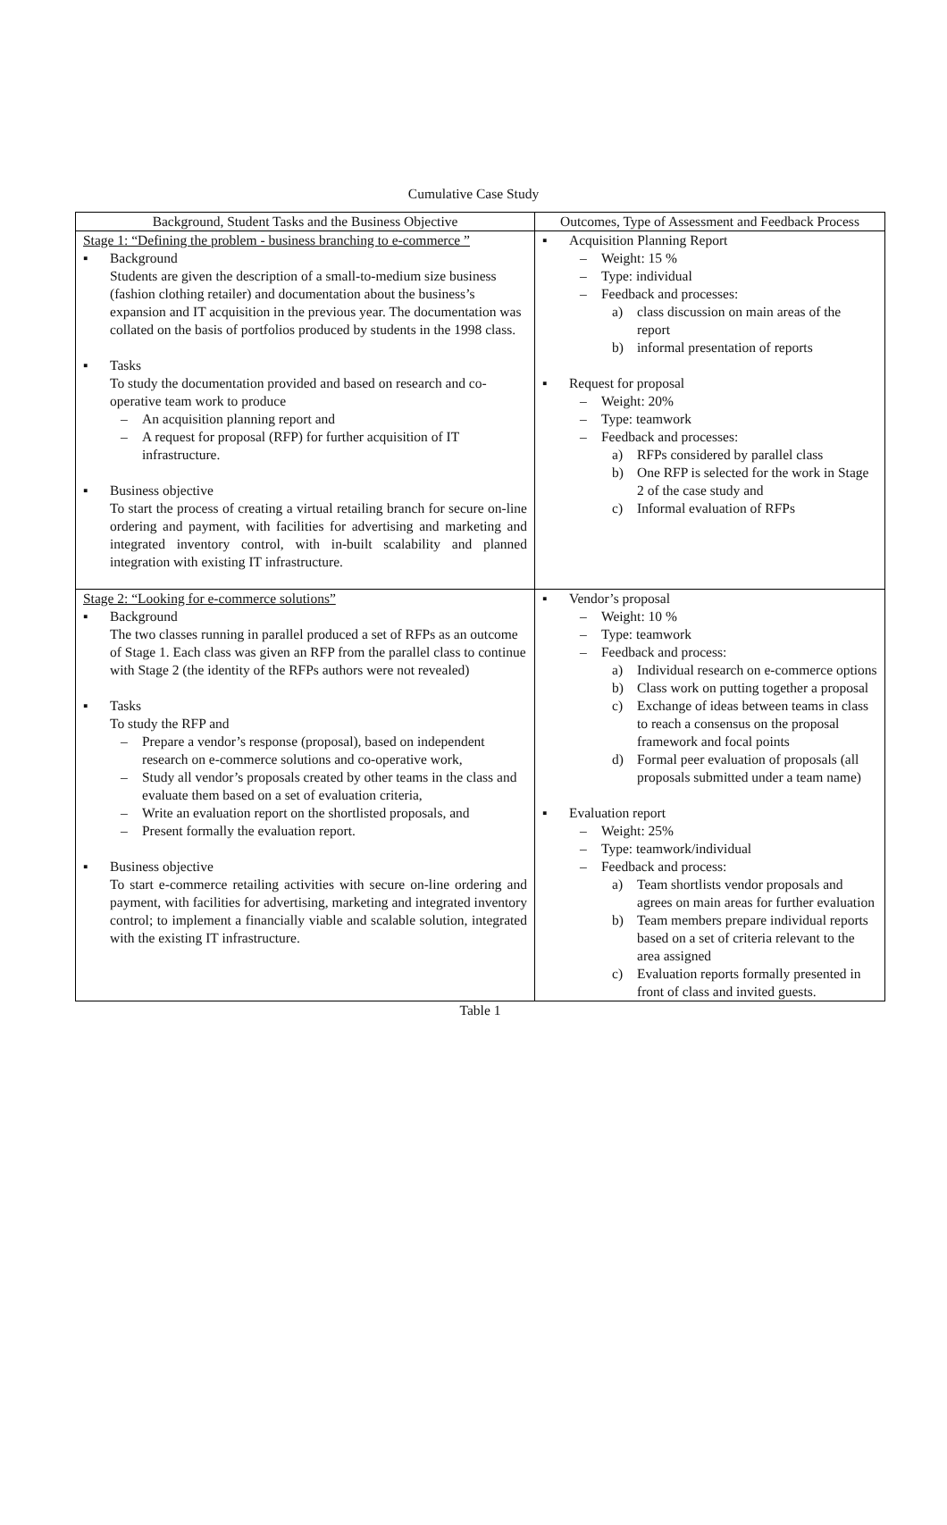Cumulative Case Study
| Background, Student Tasks and the Business Objective | Outcomes, Type of Assessment and Feedback Process |
| --- | --- |
| Stage 1: “Defining the problem - business branching to e-commerce ” ▪ Background Students are given the description of a small-to-medium size business (fashion clothing retailer) and documentation about the business’s expansion and IT acquisition in the previous year. The documentation was collated on the basis of portfolios produced by students in the 1998 class. ▪ Tasks To study the documentation provided and based on research and co-operative team work to produce – An acquisition planning report and – A request for proposal (RFP) for further acquisition of IT infrastructure. ▪ Business objective To start the process of creating a virtual retailing branch for secure on-line ordering and payment, with facilities for advertising and marketing and integrated inventory control, with in-built scalability and planned integration with existing IT infrastructure. | ▪ Acquisition Planning Report – Weight: 15 % – Type: individual – Feedback and processes: a) class discussion on main areas of the report b) informal presentation of reports ▪ Request for proposal – Weight: 20% – Type: teamwork – Feedback and processes: a) RFPs considered by parallel class b) One RFP is selected for the work in Stage 2 of the case study and c) Informal evaluation of RFPs |
| Stage 2: “Looking for e-commerce solutions” ▪ Background The two classes running in parallel produced a set of RFPs as an outcome of Stage 1. Each class was given an RFP from the parallel class to continue with Stage 2 (the identity of the RFPs authors were not revealed) ▪ Tasks To study the RFP and – Prepare a vendor’s response (proposal), based on independent research on e-commerce solutions and co-operative work, – Study all vendor’s proposals created by other teams in the class and evaluate them based on a set of evaluation criteria, – Write an evaluation report on the shortlisted proposals, and – Present formally the evaluation report. ▪ Business objective To start e-commerce retailing activities with secure on-line ordering and payment, with facilities for advertising, marketing and integrated inventory control; to implement a financially viable and scalable solution, integrated with the existing IT infrastructure. | ▪ Vendor’s proposal – Weight: 10 % – Type: teamwork – Feedback and process: a) Individual research on e-commerce options b) Class work on putting together a proposal c) Exchange of ideas between teams in class to reach a consensus on the proposal framework and focal points d) Formal peer evaluation of proposals (all proposals submitted under a team name) ▪ Evaluation report – Weight: 25% – Type: teamwork/individual – Feedback and process: a) Team shortlists vendor proposals and agrees on main areas for further evaluation b) Team members prepare individual reports based on a set of criteria relevant to the area assigned c) Evaluation reports formally presented in front of class and invited guests. |
Table 1